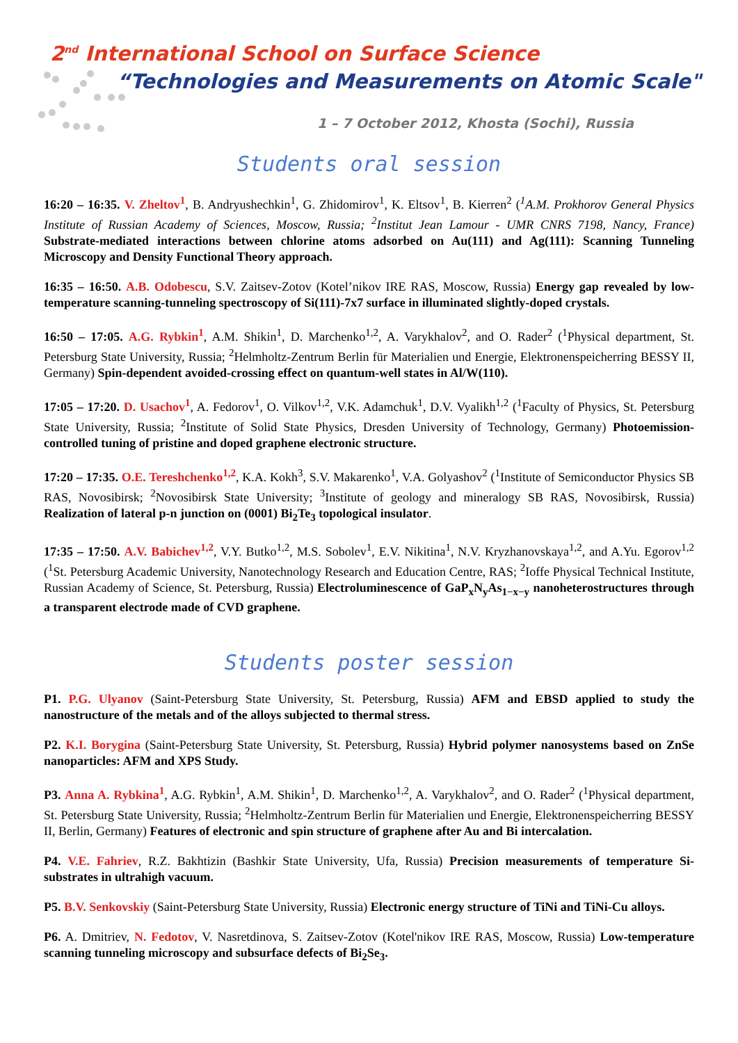2<sup>nd</sup> International School on Surface Science
“Technologies and Measurements on Atomic Scale"
1 – 7 October 2012, Khosta (Sochi), Russia
Students oral session
16:20 – 16:35. V. Zheltov<sup>1</sup>, B. Andryushechkin<sup>1</sup>, G. Zhidomirov<sup>1</sup>, K. Eltsov<sup>1</sup>, B. Kierren<sup>2</sup> (<sup>1</sup>A.M. Prokhorov General Physics Institute of Russian Academy of Sciences, Moscow, Russia; <sup>2</sup>Institut Jean Lamour - UMR CNRS 7198, Nancy, France) Substrate-mediated interactions between chlorine atoms adsorbed on Au(111) and Ag(111): Scanning Tunneling Microscopy and Density Functional Theory approach.
16:35 – 16:50. A.B. Odobescu, S.V. Zaitsev-Zotov (Kotel’nikov IRE RAS, Moscow, Russia) Energy gap revealed by low-temperature scanning-tunneling spectroscopy of Si(111)-7x7 surface in illuminated slightly-doped crystals.
16:50 – 17:05. A.G. Rybkin<sup>1</sup>, A.M. Shikin<sup>1</sup>, D. Marchenko<sup>1,2</sup>, A. Varykhalov<sup>2</sup>, and O. Rader<sup>2</sup> (<sup>1</sup>Physical department, St. Petersburg State University, Russia; <sup>2</sup>Helmholtz-Zentrum Berlin für Materialien und Energie, Elektronenspeicherring BESSY II, Germany) Spin-dependent avoided-crossing effect on quantum-well states in Al/W(110).
17:05 – 17:20. D. Usachov<sup>1</sup>, A. Fedorov<sup>1</sup>, O. Vilkov<sup>1,2</sup>, V.K. Adamchuk<sup>1</sup>, D.V. Vyalikh<sup>1,2</sup> (<sup>1</sup>Faculty of Physics, St. Petersburg State University, Russia; <sup>2</sup>Institute of Solid State Physics, Dresden University of Technology, Germany) Photoemission-controlled tuning of pristine and doped graphene electronic structure.
17:20 – 17:35. O.E. Tereshchenko<sup>1,2</sup>, K.A. Kokh<sup>3</sup>, S.V. Makarenko<sup>1</sup>, V.A. Golyashov<sup>2</sup> (<sup>1</sup>Institute of Semiconductor Physics SB RAS, Novosibirsk; <sup>2</sup>Novosibirsk State University; <sup>3</sup>Institute of geology and mineralogy SB RAS, Novosibirsk, Russia) Realization of lateral p-n junction on (0001) Bi<sub>2</sub>Te<sub>3</sub> topological insulator.
17:35 – 17:50. A.V. Babichev<sup>1,2</sup>, V.Y. Butko<sup>1,2</sup>, M.S. Sobolev<sup>1</sup>, E.V. Nikitina<sup>1</sup>, N.V. Kryzhanovskaya<sup>1,2</sup>, and A.Yu. Egorov<sup>1,2</sup> (<sup>1</sup>St. Petersburg Academic University, Nanotechnology Research and Education Centre, RAS; <sup>2</sup>Ioffe Physical Technical Institute, Russian Academy of Science, St. Petersburg, Russia) Electroluminescence of GaP<sub>x</sub>N<sub>y</sub>As<sub>1−x−y</sub> nanoheterostructures through a transparent electrode made of CVD graphene.
Students poster session
P1. P.G. Ulyanov (Saint-Petersburg State University, St. Petersburg, Russia) AFM and EBSD applied to study the nanostructure of the metals and of the alloys subjected to thermal stress.
P2. K.I. Borygina (Saint-Petersburg State University, St. Petersburg, Russia) Hybrid polymer nanosystems based on ZnSe nanoparticles: AFM and XPS Study.
P3. Anna A. Rybkina<sup>1</sup>, A.G. Rybkin<sup>1</sup>, A.M. Shikin<sup>1</sup>, D. Marchenko<sup>1,2</sup>, A. Varykhalov<sup>2</sup>, and O. Rader<sup>2</sup> (<sup>1</sup>Physical department, St. Petersburg State University, Russia; <sup>2</sup>Helmholtz-Zentrum Berlin für Materialien und Energie, Elektronenspeicherring BESSY II, Berlin, Germany) Features of electronic and spin structure of graphene after Au and Bi intercalation.
P4. V.E. Fahriev, R.Z. Bakhtizin (Bashkir State University, Ufa, Russia) Precision measurements of temperature Si-substrates in ultrahigh vacuum.
P5. B.V. Senkovskiy (Saint-Petersburg State University, Russia) Electronic energy structure of TiNi and TiNi-Cu alloys.
P6. A. Dmitriev, N. Fedotov, V. Nasretdinova, S. Zaitsev-Zotov (Kotel'nikov IRE RAS, Moscow, Russia) Low-temperature scanning tunneling microscopy and subsurface defects of Bi<sub>2</sub>Se<sub>3</sub>.